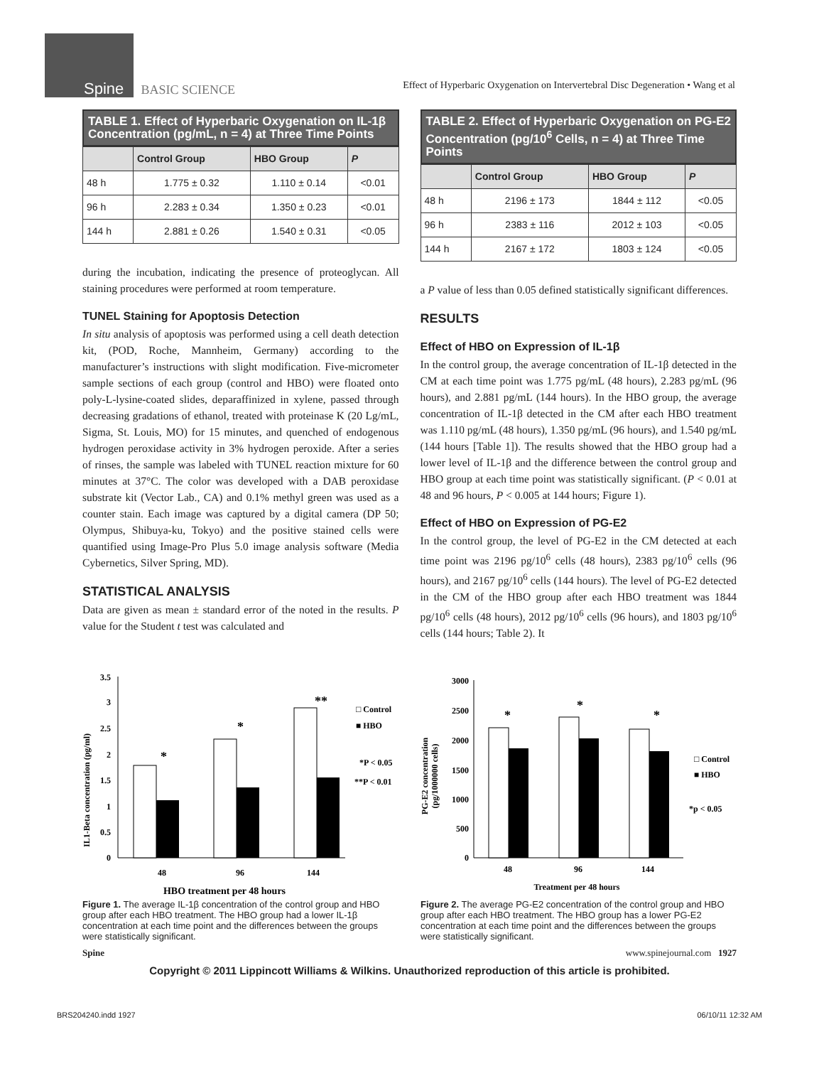Spine BASIC SCIENCE
Effect of Hyperbaric Oxygenation on Intervertebral Disc Degeneration • Wang et al
TABLE 1. Effect of Hyperbaric Oxygenation on IL-1β Concentration (pg/mL, n = 4) at Three Time Points
| | Control Group | HBO Group | P |
| --- | --- | --- | --- |
| 48 h | 1.775 ± 0.32 | 1.110 ± 0.14 | <0.01 |
| 96 h | 2.283 ± 0.34 | 1.350 ± 0.23 | <0.01 |
| 144 h | 2.881 ± 0.26 | 1.540 ± 0.31 | <0.05 |
during the incubation, indicating the presence of proteoglycan. All staining procedures were performed at room temperature.
TUNEL Staining for Apoptosis Detection
In situ analysis of apoptosis was performed using a cell death detection kit, (POD, Roche, Mannheim, Germany) according to the manufacturer’s instructions with slight modification. Five-micrometer sample sections of each group (control and HBO) were floated onto poly-L-lysine-coated slides, deparaffinized in xylene, passed through decreasing gradations of ethanol, treated with proteinase K (20 Lg/mL, Sigma, St. Louis, MO) for 15 minutes, and quenched of endogenous hydrogen peroxidase activity in 3% hydrogen peroxide. After a series of rinses, the sample was labeled with TUNEL reaction mixture for 60 minutes at 37°C. The color was developed with a DAB peroxidase substrate kit (Vector Lab., CA) and 0.1% methyl green was used as a counter stain. Each image was captured by a digital camera (DP 50; Olympus, Shibuya-ku, Tokyo) and the positive stained cells were quantified using Image-Pro Plus 5.0 image analysis software (Media Cybernetics, Silver Spring, MD).
STATISTICAL ANALYSIS
Data are given as mean ± standard error of the noted in the results. P value for the Student t test was calculated and
TABLE 2. Effect of Hyperbaric Oxygenation on PG-E2 Concentration (pg/10 <sup>6</sup> Cells, n = 4) at Three Time Points
| | Control Group | HBO Group | P |
| --- | --- | --- | --- |
| 48 h | 2196 ± 173 | 1844 ± 112 | <0.05 |
| 96 h | 2383 ± 116 | 2012 ± 103 | <0.05 |
| 144 h | 2167 ± 172 | 1803 ± 124 | <0.05 |
a P value of less than 0.05 defined statistically significant differences.
RESULTS
Effect of HBO on Expression of IL-1β
In the control group, the average concentration of IL-1β detected in the CM at each time point was 1.775 pg/mL (48 hours), 2.283 pg/mL (96 hours), and 2.881 pg/mL (144 hours). In the HBO group, the average concentration of IL-1β detected in the CM after each HBO treatment was 1.110 pg/mL (48 hours), 1.350 pg/mL (96 hours), and 1.540 pg/mL (144 hours [Table 1]). The results showed that the HBO group had a lower level of IL-1β and the difference between the control group and HBO group at each time point was statistically significant. (P < 0.01 at 48 and 96 hours, P < 0.005 at 144 hours; Figure 1).
Effect of HBO on Expression of PG-E2
In the control group, the level of PG-E2 in the CM detected at each time point was 2196 pg/10<sup>6</sup> cells (48 hours), 2383 pg/10<sup>6</sup> cells (96 hours), and 2167 pg/10<sup>6</sup> cells (144 hours). The level of PG-E2 detected in the CM of the HBO group after each HBO treatment was 1844 pg/10<sup>6</sup> cells (48 hours), 2012 pg/10<sup>6</sup> cells (96 hours), and 1803 pg/10<sup>6</sup> cells (144 hours; Table 2). It
IL1-Beta concentration (pg/ml)
3.5
3
2.5
2
1.5
1
0.5
0
*
*
**
48
96
144
HBO treatment per 48 hours
□ Control
■ HBO
*P < 0.05
**P < 0.01
Figure 1. The average IL-1β concentration of the control group and HBO group after each HBO treatment. The HBO group had a lower IL-1β concentration at each time point and the differences between the groups were statistically significant.
PG-E2 concentration
(pg/1000000 cells)
3000
2500
2000
1500
1000
500
0
*
*
*
48
96
144
Treatment per 48 hours
□ Control
■ HBO
*p < 0.05
Figure 2. The average PG-E2 concentration of the control group and HBO group after each HBO treatment. The HBO group has a lower PG-E2 concentration at each time point and the differences between the groups were statistically significant.
Spine www.spinejournal.com 1927
Copyright © 2011 Lippincott Williams & Wilkins. Unauthorized reproduction of this article is prohibited.
BRS204240.indd 1927 06/10/11 12:32 AM